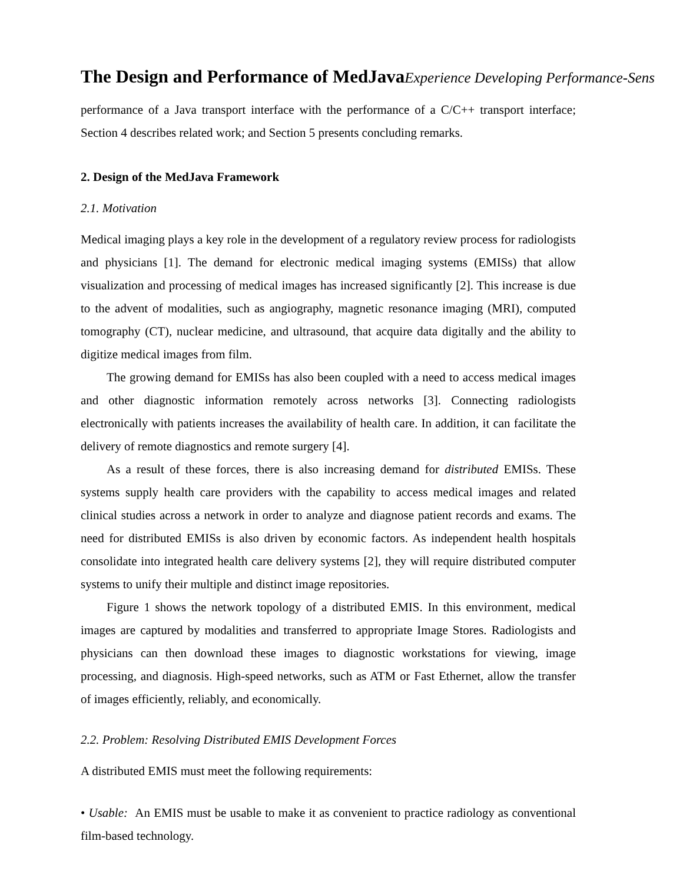The Design and Performance of MedJava Experience Developing Performance-Sens
performance of a Java transport interface with the performance of a C/C++ transport interface; Section 4 describes related work; and Section 5 presents concluding remarks.
2. Design of the MedJava Framework
2.1. Motivation
Medical imaging plays a key role in the development of a regulatory review process for radiologists and physicians [1]. The demand for electronic medical imaging systems (EMISs) that allow visualization and processing of medical images has increased significantly [2]. This increase is due to the advent of modalities, such as angiography, magnetic resonance imaging (MRI), computed tomography (CT), nuclear medicine, and ultrasound, that acquire data digitally and the ability to digitize medical images from film.
The growing demand for EMISs has also been coupled with a need to access medical images and other diagnostic information remotely across networks [3]. Connecting radiologists electronically with patients increases the availability of health care. In addition, it can facilitate the delivery of remote diagnostics and remote surgery [4].
As a result of these forces, there is also increasing demand for distributed EMISs. These systems supply health care providers with the capability to access medical images and related clinical studies across a network in order to analyze and diagnose patient records and exams. The need for distributed EMISs is also driven by economic factors. As independent health hospitals consolidate into integrated health care delivery systems [2], they will require distributed computer systems to unify their multiple and distinct image repositories.
Figure 1 shows the network topology of a distributed EMIS. In this environment, medical images are captured by modalities and transferred to appropriate Image Stores. Radiologists and physicians can then download these images to diagnostic workstations for viewing, image processing, and diagnosis. High-speed networks, such as ATM or Fast Ethernet, allow the transfer of images efficiently, reliably, and economically.
2.2. Problem: Resolving Distributed EMIS Development Forces
A distributed EMIS must meet the following requirements:
• Usable: An EMIS must be usable to make it as convenient to practice radiology as conventional film-based technology.